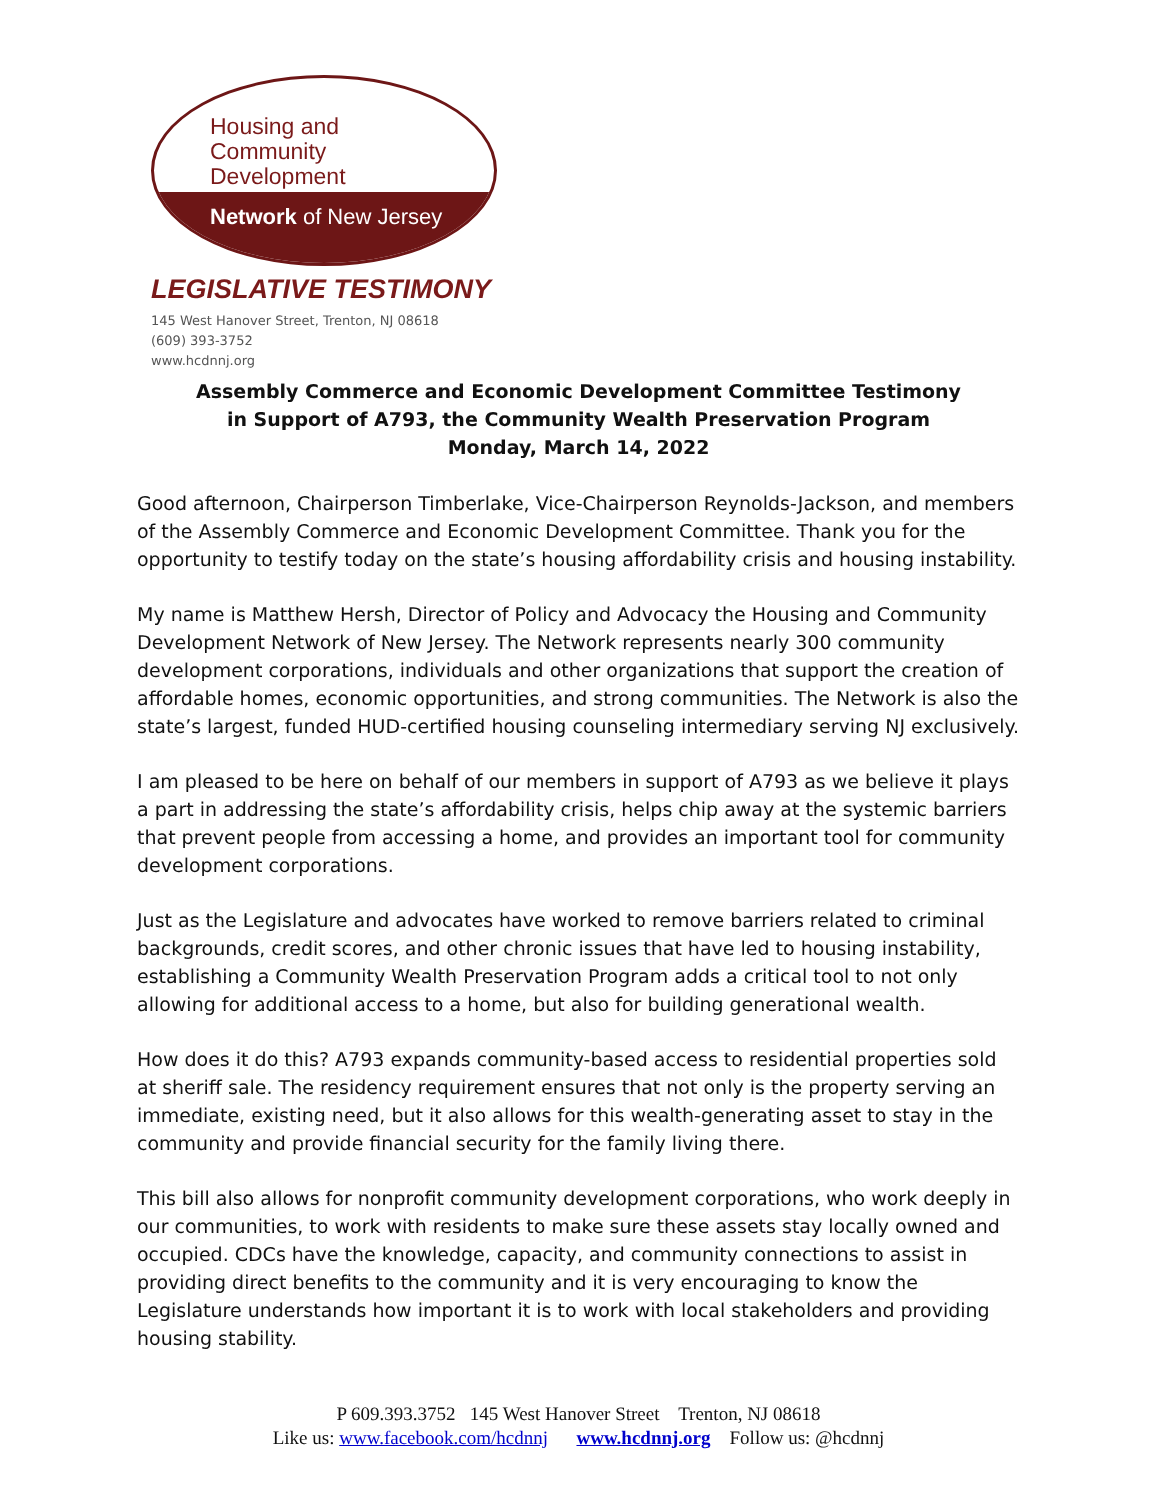Housing and
Community
Development
Network of New Jersey
LEGISLATIVE TESTIMONY
145 West Hanover Street, Trenton, NJ 08618
(609) 393-3752
www.hcdnnj.org
Assembly Commerce and Economic Development Committee Testimony
in Support of A793, the Community Wealth Preservation Program
Monday, March 14, 2022
Good afternoon, Chairperson Timberlake, Vice-Chairperson Reynolds-Jackson, and members of the Assembly Commerce and Economic Development Committee. Thank you for the opportunity to testify today on the state’s housing affordability crisis and housing instability.
My name is Matthew Hersh, Director of Policy and Advocacy the Housing and Community Development Network of New Jersey. The Network represents nearly 300 community development corporations, individuals and other organizations that support the creation of affordable homes, economic opportunities, and strong communities. The Network is also the state’s largest, funded HUD-certified housing counseling intermediary serving NJ exclusively.
I am pleased to be here on behalf of our members in support of A793 as we believe it plays a part in addressing the state’s affordability crisis, helps chip away at the systemic barriers that prevent people from accessing a home, and provides an important tool for community development corporations.
Just as the Legislature and advocates have worked to remove barriers related to criminal backgrounds, credit scores, and other chronic issues that have led to housing instability, establishing a Community Wealth Preservation Program adds a critical tool to not only allowing for additional access to a home, but also for building generational wealth.
How does it do this? A793 expands community-based access to residential properties sold at sheriff sale. The residency requirement ensures that not only is the property serving an immediate, existing need, but it also allows for this wealth-generating asset to stay in the community and provide financial security for the family living there.
This bill also allows for nonprofit community development corporations, who work deeply in our communities, to work with residents to make sure these assets stay locally owned and occupied. CDCs have the knowledge, capacity, and community connections to assist in providing direct benefits to the community and it is very encouraging to know the Legislature understands how important it is to work with local stakeholders and providing housing stability.
P 609.393.3752 145 West Hanover Street Trenton, NJ 08618
Like us: www.facebook.com/hcdnnj www.hcdnnj.org Follow us: @hcdnnj